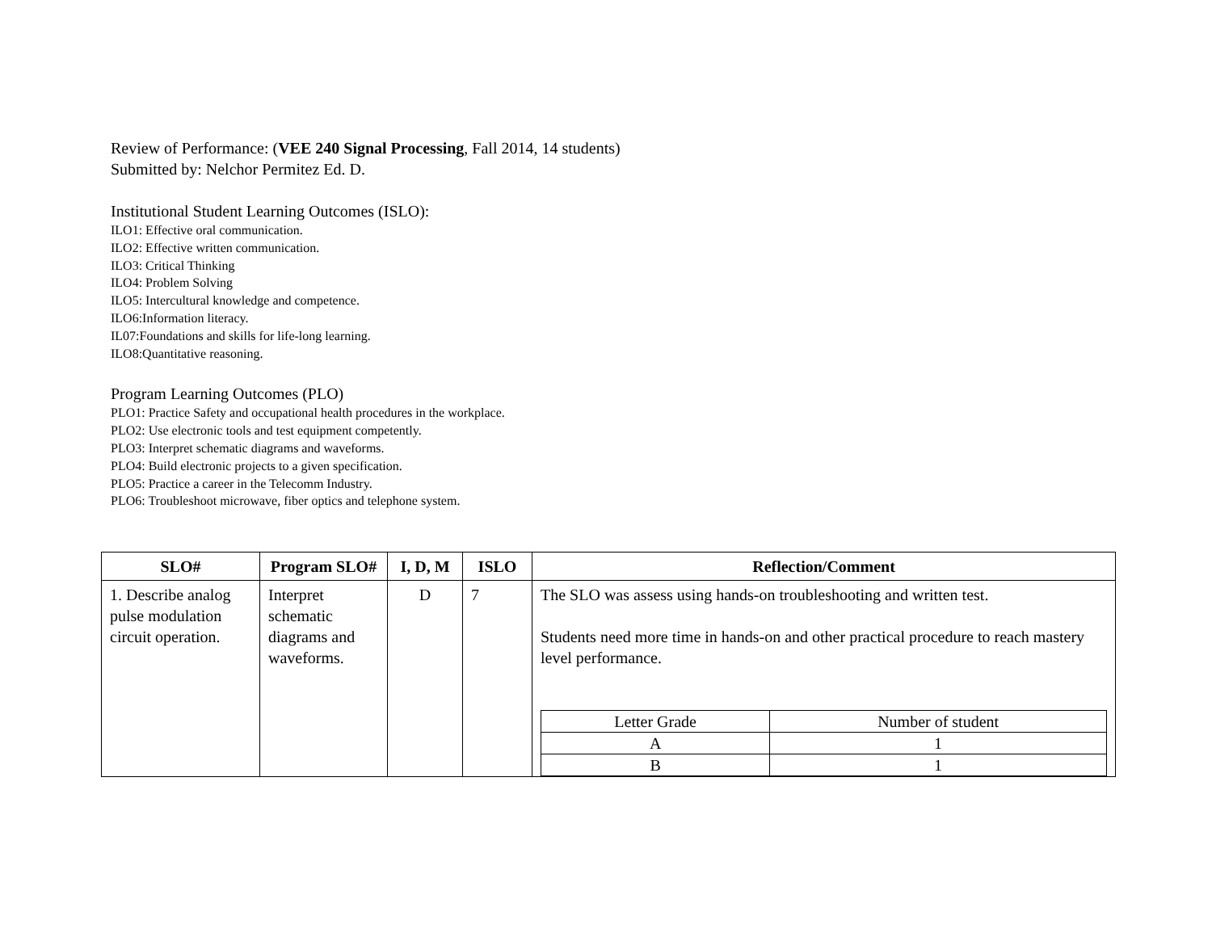Review of Performance: (VEE 240 Signal Processing, Fall 2014, 14 students)
Submitted by: Nelchor Permitez Ed. D.
Institutional Student Learning Outcomes (ISLO):
ILO1: Effective oral communication.
ILO2: Effective written communication.
ILO3: Critical Thinking
ILO4: Problem Solving
ILO5: Intercultural knowledge and competence.
ILO6:Information literacy.
IL07:Foundations and skills for life-long learning.
ILO8:Quantitative reasoning.
Program Learning Outcomes (PLO)
PLO1: Practice Safety and occupational health procedures in the workplace.
PLO2: Use electronic tools and test equipment competently.
PLO3: Interpret schematic diagrams and waveforms.
PLO4: Build electronic projects to a given specification.
PLO5: Practice a career in the Telecomm Industry.
PLO6: Troubleshoot microwave, fiber optics and telephone system.
| SLO# | Program SLO# | I, D, M | ISLO | Reflection/Comment |
| --- | --- | --- | --- | --- |
| 1. Describe analog pulse modulation circuit operation. | Interpret schematic diagrams and waveforms. | D | 7 | The SLO was assess using hands-on troubleshooting and written test. Students need more time in hands-on and other practical procedure to reach mastery level performance. / Letter Grade / Number of student / / A / 1 / / B / 1 / |